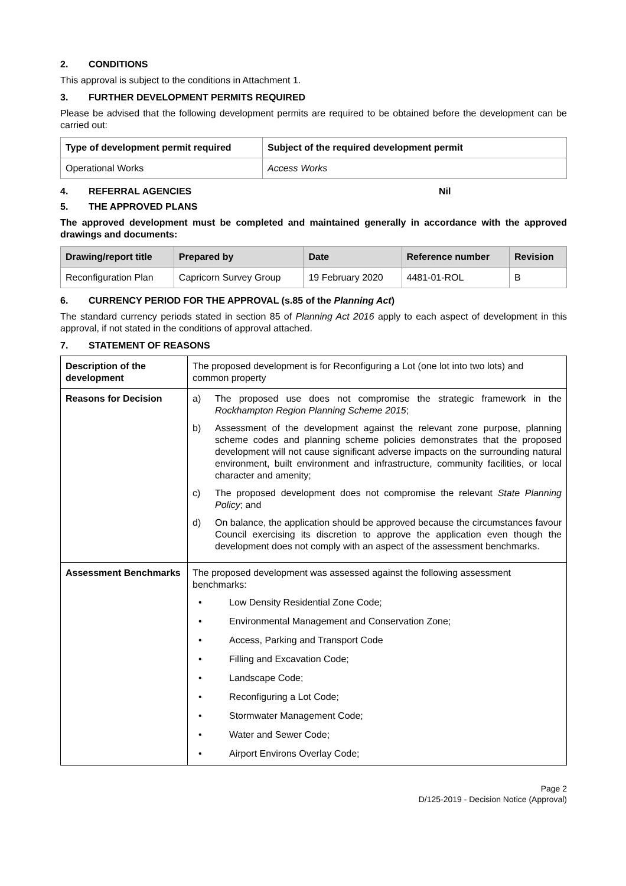2. CONDITIONS
This approval is subject to the conditions in Attachment 1.
3. FURTHER DEVELOPMENT PERMITS REQUIRED
Please be advised that the following development permits are required to be obtained before the development can be carried out:
| Type of development permit required | Subject of the required development permit |
| --- | --- |
| Operational Works | Access Works |
4. REFERRAL AGENCIES Nil
5. THE APPROVED PLANS
The approved development must be completed and maintained generally in accordance with the approved drawings and documents:
| Drawing/report title | Prepared by | Date | Reference number | Revision |
| --- | --- | --- | --- | --- |
| Reconfiguration Plan | Capricorn Survey Group | 19 February 2020 | 4481-01-ROL | B |
6. CURRENCY PERIOD FOR THE APPROVAL (s.85 of the Planning Act)
The standard currency periods stated in section 85 of Planning Act 2016 apply to each aspect of development in this approval, if not stated in the conditions of approval attached.
7. STATEMENT OF REASONS
| Description of the development | The proposed development is for Reconfiguring a Lot (one lot into two lots) and common property |
| Reasons for Decision | a) The proposed use does not compromise the strategic framework in the Rockhampton Region Planning Scheme 2015 ; b) Assessment of the development against the relevant zone purpose, planning scheme codes and planning scheme policies demonstrates that the proposed development will not cause significant adverse impacts on the surrounding natural environment, built environment and infrastructure, community facilities, or local character and amenity; c) The proposed development does not compromise the relevant State Planning Policy ; and d) On balance, the application should be approved because the circumstances favour Council exercising its discretion to approve the application even though the development does not comply with an aspect of the assessment benchmarks. |
| Assessment Benchmarks | The proposed development was assessed against the following assessment benchmarks: • Low Density Residential Zone Code; • Environmental Management and Conservation Zone; • Access, Parking and Transport Code • Filling and Excavation Code; • Landscape Code; • Reconfiguring a Lot Code; • Stormwater Management Code; • Water and Sewer Code; • Airport Environs Overlay Code; |
Page 2
D/125-2019 - Decision Notice (Approval)